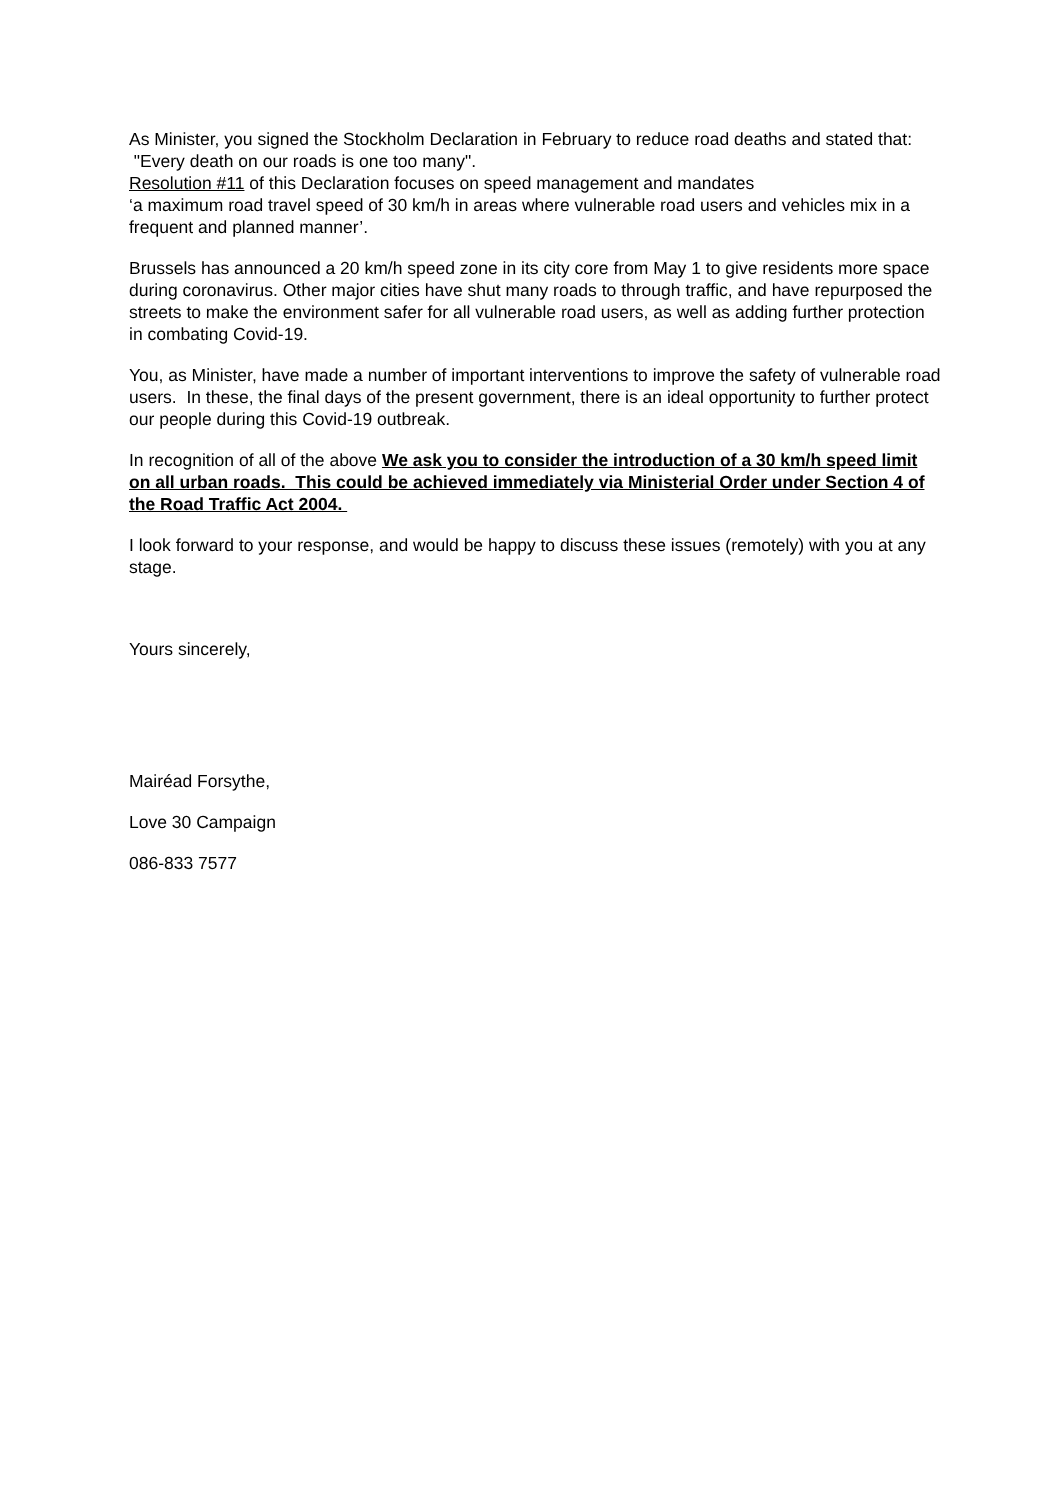As Minister, you signed the Stockholm Declaration in February to reduce road deaths and stated that: "Every death on our roads is one too many".
Resolution #11 of this Declaration focuses on speed management and mandates
‘a maximum road travel speed of 30 km/h in areas where vulnerable road users and vehicles mix in a frequent and planned manner’.
Brussels has announced a 20 km/h speed zone in its city core from May 1 to give residents more space during coronavirus. Other major cities have shut many roads to through traffic, and have repurposed the streets to make the environment safer for all vulnerable road users, as well as adding further protection in combating Covid-19.
You, as Minister, have made a number of important interventions to improve the safety of vulnerable road users. In these, the final days of the present government, there is an ideal opportunity to further protect our people during this Covid-19 outbreak.
In recognition of all of the above We ask you to consider the introduction of a 30 km/h speed limit on all urban roads. This could be achieved immediately via Ministerial Order under Section 4 of the Road Traffic Act 2004.
I look forward to your response, and would be happy to discuss these issues (remotely) with you at any stage.
Yours sincerely,
Mairéad Forsythe,
Love 30 Campaign
086-833 7577